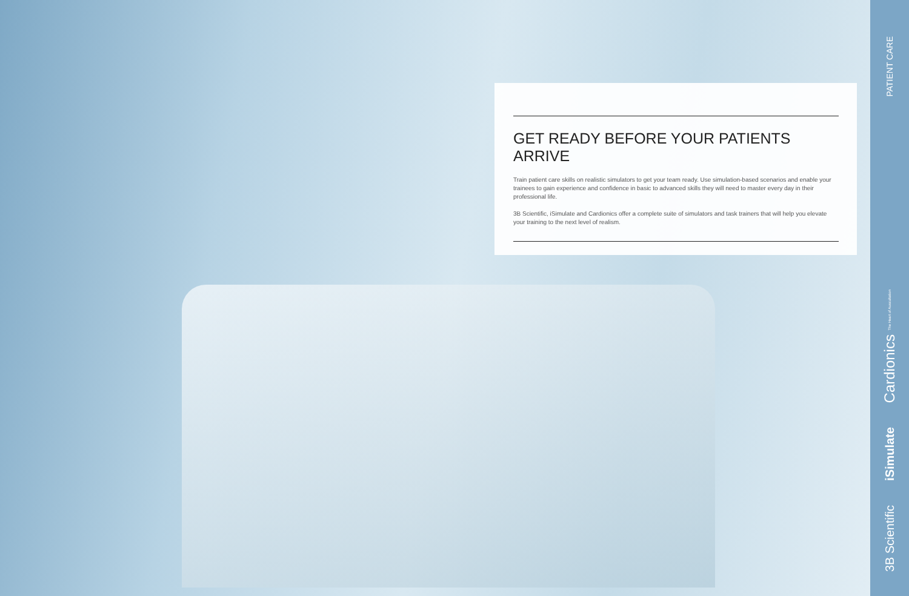GET READY BEFORE YOUR PATIENTS ARRIVE
Train patient care skills on realistic simulators to get your team ready. Use simulation-based scenarios and enable your trainees to gain experience and confidence in basic to advanced skills they will need to master every day in their professional life.
3B Scientific, iSimulate and Cardionics offer a complete suite of simulators and task trainers that will help you elevate your training to the next level of realism.
PATIENT CARE
Cardionics The Heart of Auscultation
iSimulate
3B Scientific